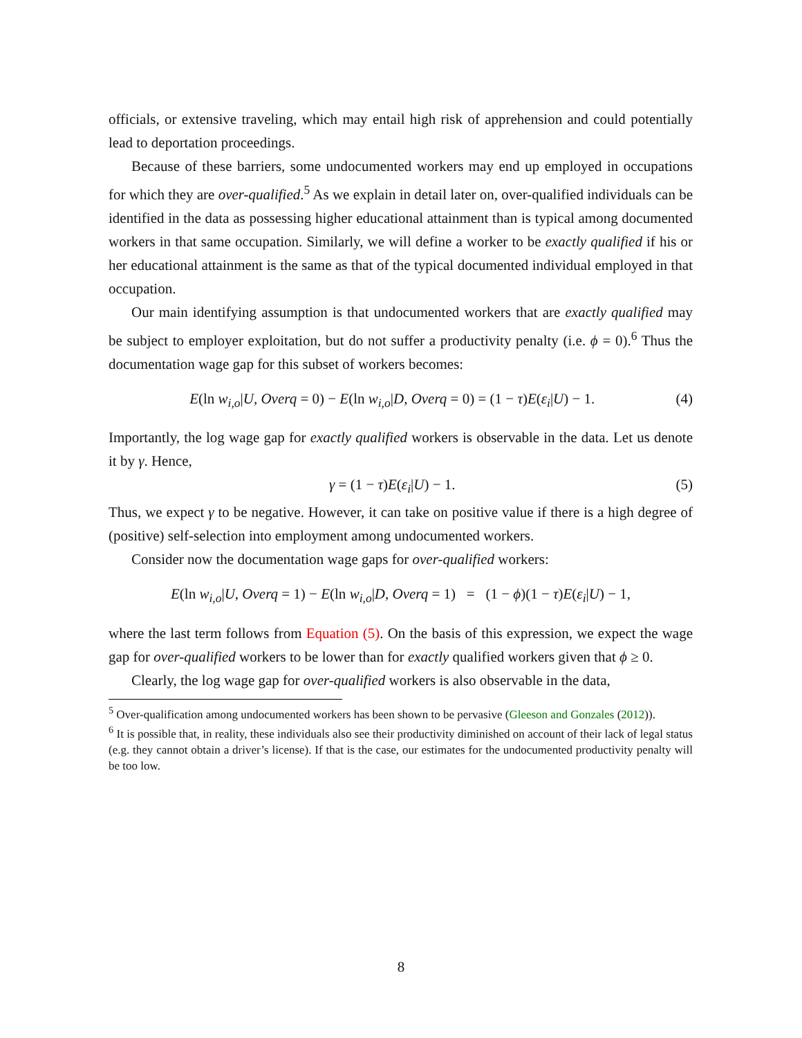officials, or extensive traveling, which may entail high risk of apprehension and could potentially lead to deportation proceedings.
Because of these barriers, some undocumented workers may end up employed in occupations for which they are over-qualified.<sup>5</sup> As we explain in detail later on, over-qualified individuals can be identified in the data as possessing higher educational attainment than is typical among documented workers in that same occupation. Similarly, we will define a worker to be exactly qualified if his or her educational attainment is the same as that of the typical documented individual employed in that occupation.
Our main identifying assumption is that undocumented workers that are exactly qualified may be subject to employer exploitation, but do not suffer a productivity penalty (i.e. ϕ = 0).<sup>6</sup> Thus the documentation wage gap for this subset of workers becomes:
E(ln w<sub>i,o</sub>|U, Overq = 0) − E(ln w<sub>i,o</sub>|D, Overq = 0) = (1 − τ)E(ε<sub>i</sub>|U) − 1. (4)
Importantly, the log wage gap for exactly qualified workers is observable in the data. Let us denote it by γ. Hence,
γ = (1 − τ)E(ε<sub>i</sub>|U) − 1. (5)
Thus, we expect γ to be negative. However, it can take on positive value if there is a high degree of (positive) self-selection into employment among undocumented workers.
Consider now the documentation wage gaps for over-qualified workers:
E(ln w<sub>i,o</sub>|U, Overq = 1) − E(ln w<sub>i,o</sub>|D, Overq = 1) = (1 − ϕ)(1 − τ)E(ε<sub>i</sub>|U) − 1,
where the last term follows from Equation (5). On the basis of this expression, we expect the wage gap for over-qualified workers to be lower than for exactly qualified workers given that ϕ ≥ 0.
Clearly, the log wage gap for over-qualified workers is also observable in the data,
<sup>5</sup> Over-qualification among undocumented workers has been shown to be pervasive (Gleeson and Gonzales (2012)).
<sup>6</sup> It is possible that, in reality, these individuals also see their productivity diminished on account of their lack of legal status (e.g. they cannot obtain a driver’s license). If that is the case, our estimates for the undocumented productivity penalty will be too low.
8